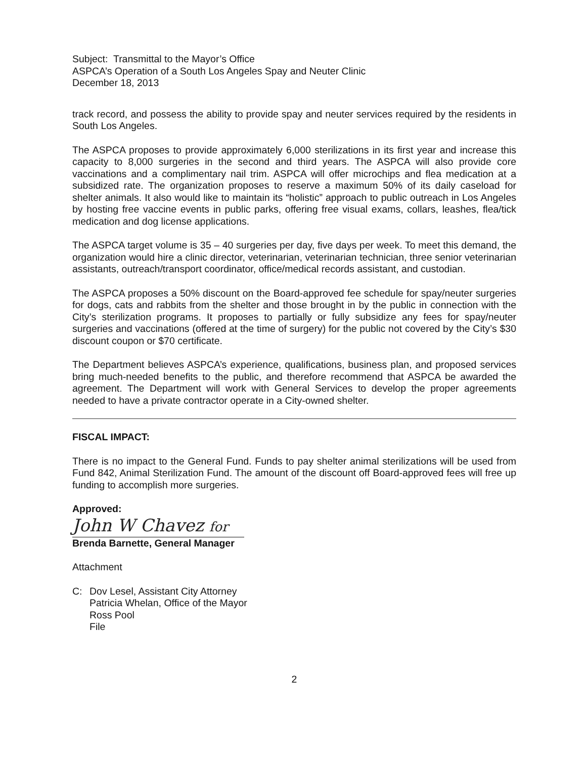Subject: Transmittal to the Mayor’s Office
ASPCA’s Operation of a South Los Angeles Spay and Neuter Clinic
December 18, 2013
track record, and possess the ability to provide spay and neuter services required by the residents in South Los Angeles.
The ASPCA proposes to provide approximately 6,000 sterilizations in its first year and increase this capacity to 8,000 surgeries in the second and third years. The ASPCA will also provide core vaccinations and a complimentary nail trim. ASPCA will offer microchips and flea medication at a subsidized rate. The organization proposes to reserve a maximum 50% of its daily caseload for shelter animals. It also would like to maintain its “holistic” approach to public outreach in Los Angeles by hosting free vaccine events in public parks, offering free visual exams, collars, leashes, flea/tick medication and dog license applications.
The ASPCA target volume is 35 – 40 surgeries per day, five days per week. To meet this demand, the organization would hire a clinic director, veterinarian, veterinarian technician, three senior veterinarian assistants, outreach/transport coordinator, office/medical records assistant, and custodian.
The ASPCA proposes a 50% discount on the Board-approved fee schedule for spay/neuter surgeries for dogs, cats and rabbits from the shelter and those brought in by the public in connection with the City’s sterilization programs. It proposes to partially or fully subsidize any fees for spay/neuter surgeries and vaccinations (offered at the time of surgery) for the public not covered by the City’s $30 discount coupon or $70 certificate.
The Department believes ASPCA’s experience, qualifications, business plan, and proposed services bring much-needed benefits to the public, and therefore recommend that ASPCA be awarded the agreement. The Department will work with General Services to develop the proper agreements needed to have a private contractor operate in a City-owned shelter.
FISCAL IMPACT:
There is no impact to the General Fund. Funds to pay shelter animal sterilizations will be used from Fund 842, Animal Sterilization Fund. The amount of the discount off Board-approved fees will free up funding to accomplish more surgeries.
Approved:
John W Chavez for
Brenda Barnette, General Manager
Attachment
C: Dov Lesel, Assistant City Attorney
Patricia Whelan, Office of the Mayor
Ross Pool
File
2